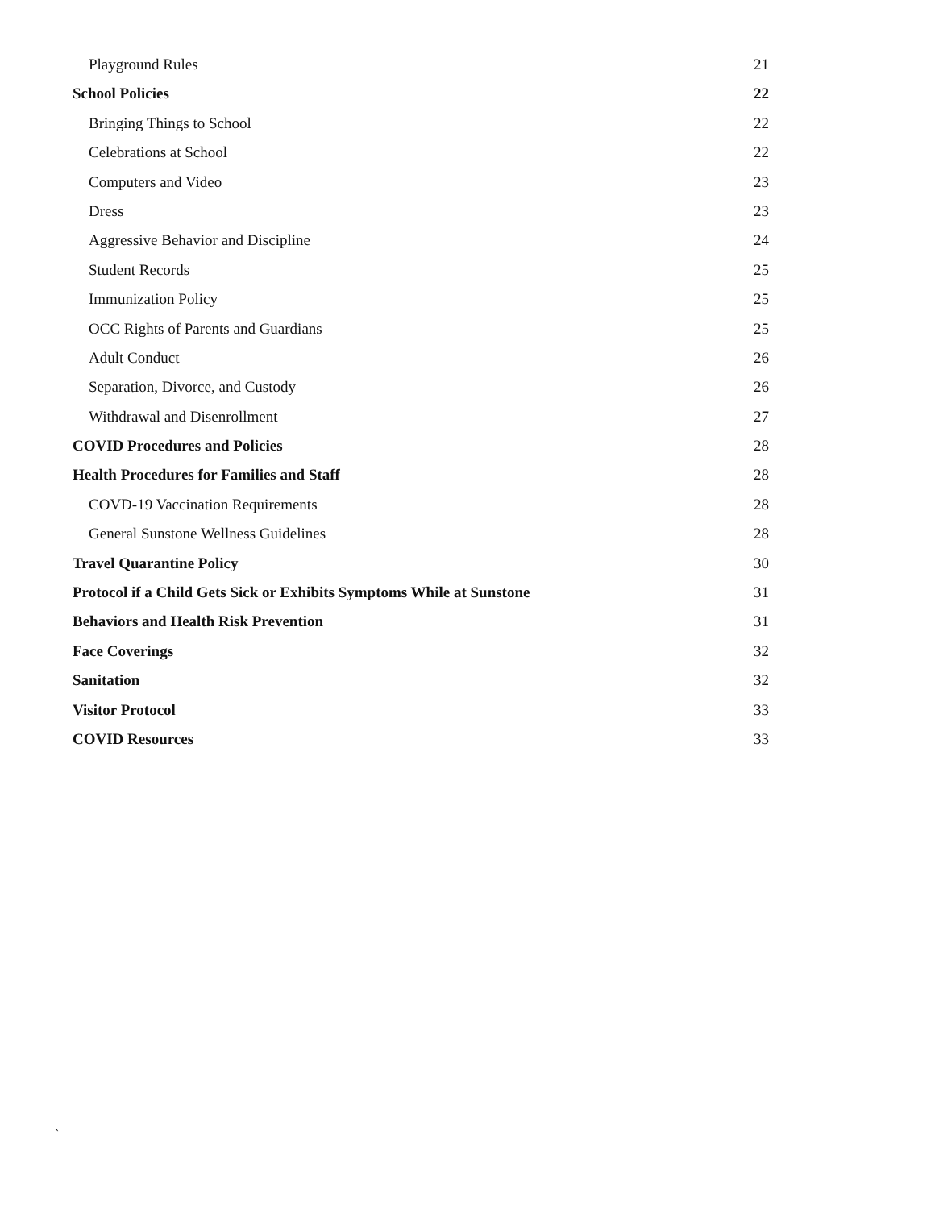Playground Rules 21
School Policies 22
Bringing Things to School 22
Celebrations at School 22
Computers and Video 23
Dress 23
Aggressive Behavior and Discipline 24
Student Records 25
Immunization Policy 25
OCC Rights of Parents and Guardians 25
Adult Conduct 26
Separation, Divorce, and Custody 26
Withdrawal and Disenrollment 27
COVID Procedures and Policies 28
Health Procedures for Families and Staff 28
COVD-19 Vaccination Requirements 28
General Sunstone Wellness Guidelines 28
Travel Quarantine Policy 30
Protocol if a Child Gets Sick or Exhibits Symptoms While at Sunstone 31
Behaviors and Health Risk Prevention 31
Face Coverings 32
Sanitation 32
Visitor Protocol 33
COVID Resources 33
`